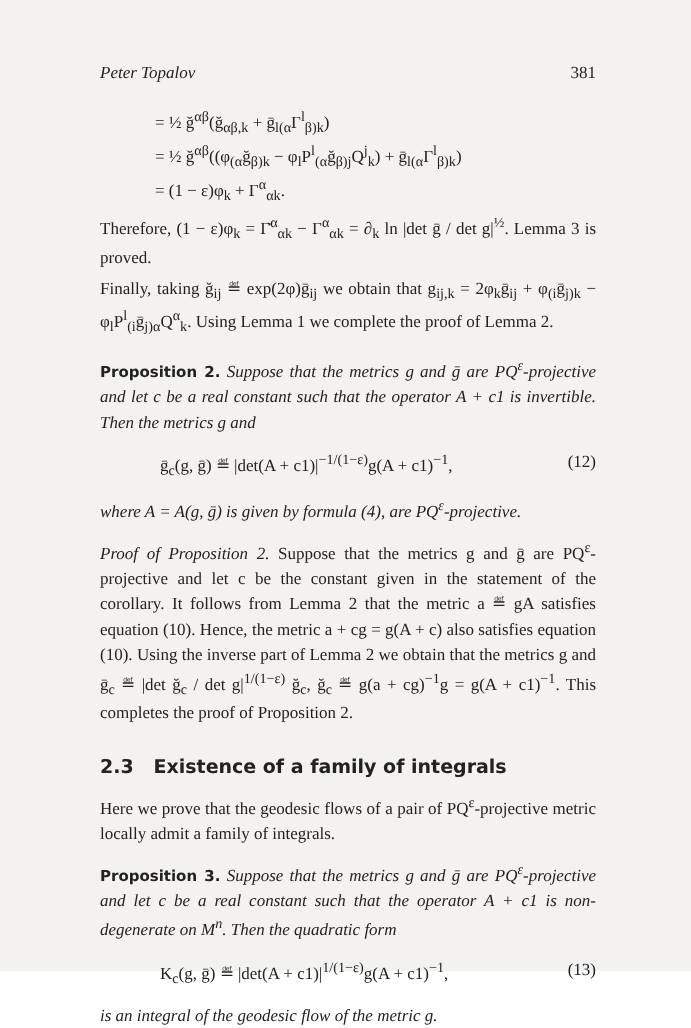Peter Topalov 381
= ½ ğ<sup>αβ</sup>(ğ<sub>αβ,k</sub> + ḡ<sub>l(α</sub>Γ<sup>l</sup><sub>β)k</sub>)
= ½ ğ<sup>αβ</sup>((φ<sub>(α</sub>ğ<sub>β)k</sub> − φ<sub>l</sub>P<sup>l</sup><sub>(α</sub>ğ<sub>β)j</sub>Q<sup>j</sup><sub>k</sub>) + ḡ<sub>l(α</sub>Γ<sup>l</sup><sub>β)k</sub>)
= (1 − ε)φ<sub>k</sub> + Γ<sup>α</sup><sub>αk</sub>.
Therefore, (1 − ε)φ<sub>k</sub> = Γ̆<sup>α</sup><sub>αk</sub> − Γ<sup>α</sup><sub>αk</sub> = ∂<sub>k</sub> ln |det ḡ / det g|<sup>½</sup>. Lemma 3 is proved.
Finally, taking ğ<sub>ij</sub> ≝ exp(2φ)ḡ<sub>ij</sub> we obtain that g<sub>ij,k</sub> = 2φ<sub>k</sub>ḡ<sub>ij</sub> + φ<sub>(i</sub>ḡ<sub>j)k</sub> − φ<sub>l</sub>P<sup>l</sup><sub>(i</sub>ḡ<sub>j)α</sub>Q<sup>α</sup><sub>k</sub>. Using Lemma 1 we complete the proof of Lemma 2.
Proposition 2. Suppose that the metrics g and ḡ are PQ<sup>ε</sup>-projective and let c be a real constant such that the operator A + c1 is invertible. Then the metrics g and
ḡ<sub>c</sub>(g, ḡ) ≝ |det(A + c1)|<sup>−1/(1−ε)</sup>g(A + c1)<sup>−1</sup>, (12)
where A = A(g, ḡ) is given by formula (4), are PQ<sup>ε</sup>-projective.
Proof of Proposition 2. Suppose that the metrics g and ḡ are PQ<sup>ε</sup>-projective and let c be the constant given in the statement of the corollary. It follows from Lemma 2 that the metric a ≝ gA satisfies equation (10). Hence, the metric a + cg = g(A + c) also satisfies equation (10). Using the inverse part of Lemma 2 we obtain that the metrics g and ḡ<sub>c</sub> ≝ |det ğ<sub>c</sub> / det g|<sup>1/(1−ε)</sup> ğ<sub>c</sub>, ğ<sub>c</sub> ≝ g(a + cg)<sup>−1</sup>g = g(A + c1)<sup>−1</sup>. This completes the proof of Proposition 2.
2.3 Existence of a family of integrals
Here we prove that the geodesic flows of a pair of PQ<sup>ε</sup>-projective metric locally admit a family of integrals.
Proposition 3. Suppose that the metrics g and ḡ are PQ<sup>ε</sup>-projective and let c be a real constant such that the operator A + c1 is non-degenerate on M<sup>n</sup>. Then the quadratic form
K<sub>c</sub>(g, ḡ) ≝ |det(A + c1)|<sup>1/(1−ε)</sup>g(A + c1)<sup>−1</sup>, (13)
is an integral of the geodesic flow of the metric g.